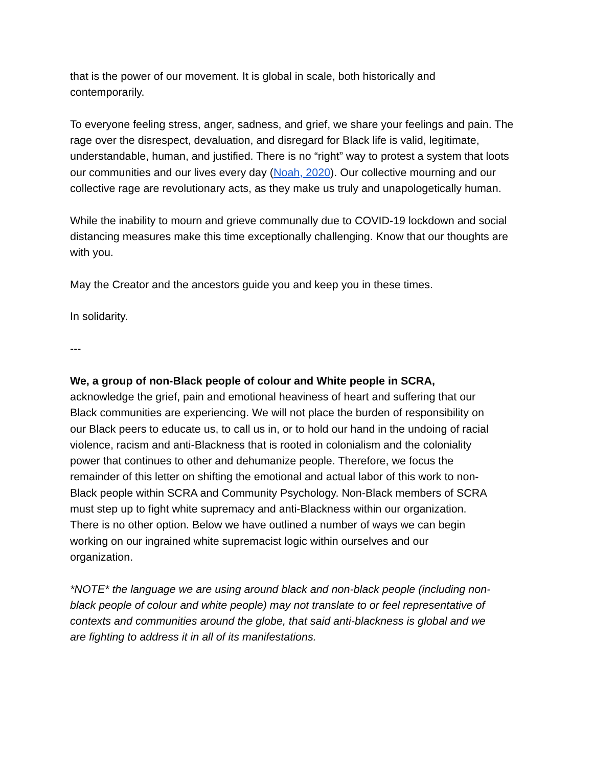that is the power of our movement. It is global in scale, both historically and
contemporarily.
To everyone feeling stress, anger, sadness, and grief, we share your feelings and pain. The rage over the disrespect, devaluation, and disregard for Black life is valid, legitimate, understandable, human, and justified. There is no “right” way to protest a system that loots our communities and our lives every day (Noah, 2020). Our collective mourning and our collective rage are revolutionary acts, as they make us truly and unapologetically human.
While the inability to mourn and grieve communally due to COVID-19 lockdown and social distancing measures make this time exceptionally challenging. Know that our thoughts are with you.
May the Creator and the ancestors guide you and keep you in these times.
In solidarity.
---
We, a group of non-Black people of colour and White people in SCRA,
acknowledge the grief, pain and emotional heaviness of heart and suffering that our Black communities are experiencing. We will not place the burden of responsibility on our Black peers to educate us, to call us in, or to hold our hand in the undoing of racial violence, racism and anti-Blackness that is rooted in colonialism and the coloniality power that continues to other and dehumanize people. Therefore, we focus the remainder of this letter on shifting the emotional and actual labor of this work to non-Black people within SCRA and Community Psychology. Non-Black members of SCRA must step up to fight white supremacy and anti-Blackness within our organization. There is no other option. Below we have outlined a number of ways we can begin working on our ingrained white supremacist logic within ourselves and our organization.
*NOTE* the language we are using around black and non-black people (including non-black people of colour and white people) may not translate to or feel representative of contexts and communities around the globe, that said anti-blackness is global and we are fighting to address it in all of its manifestations.